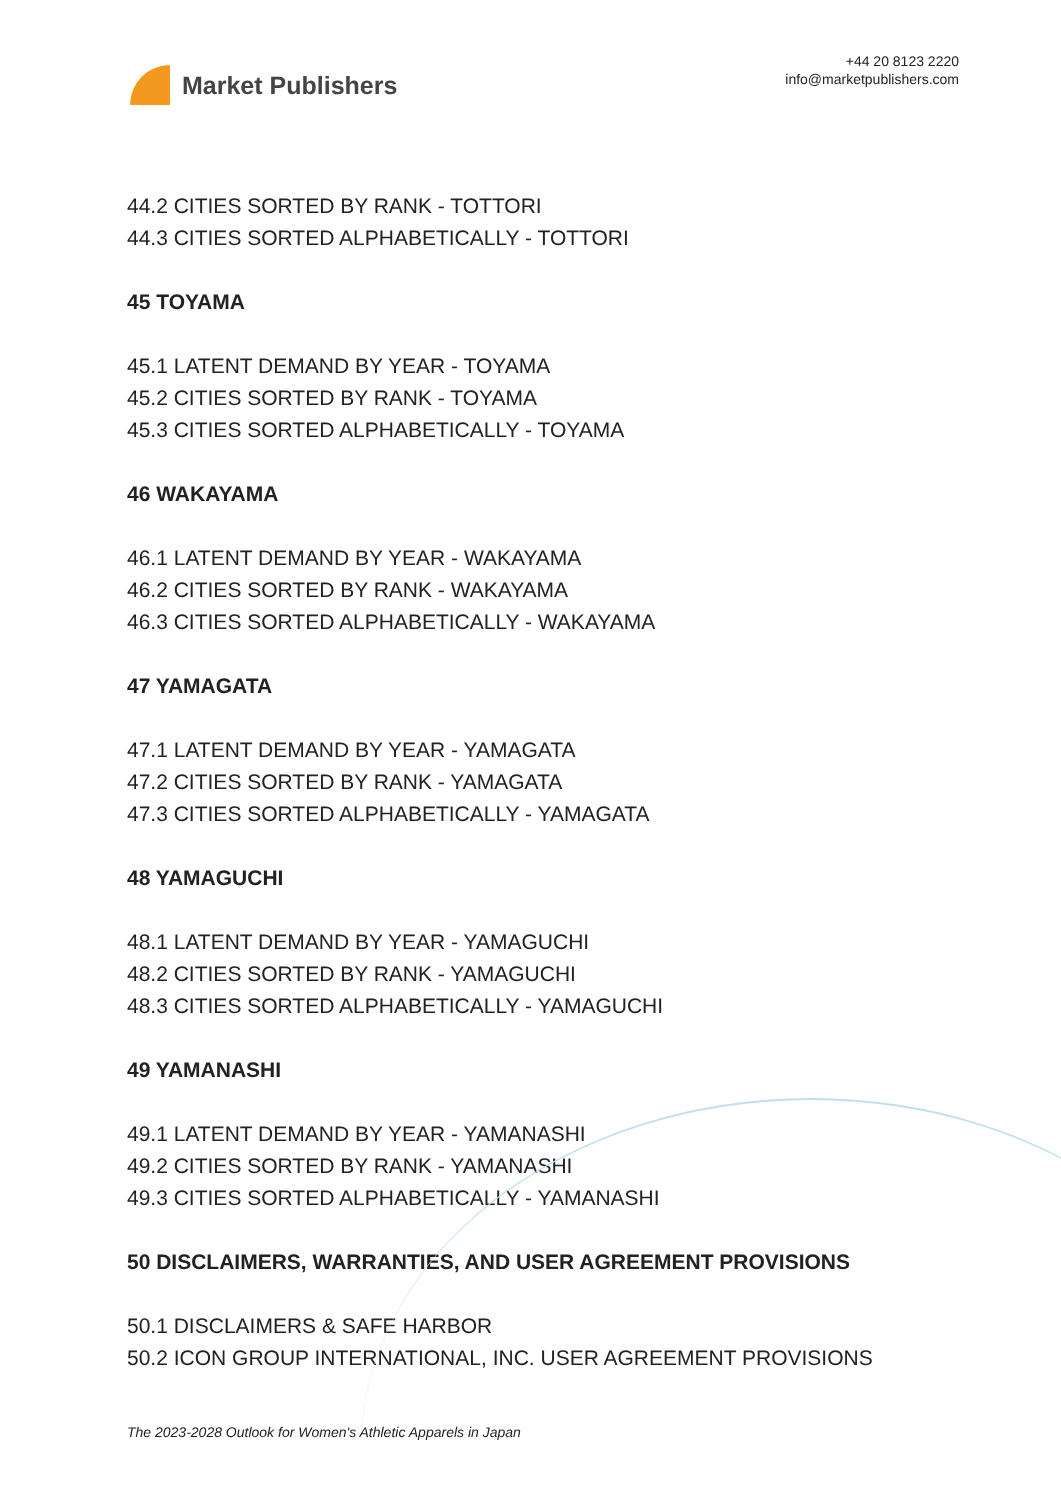Market Publishers
+44 20 8123 2220
info@marketpublishers.com
44.2 CITIES SORTED BY RANK - TOTTORI
44.3 CITIES SORTED ALPHABETICALLY - TOTTORI
45 TOYAMA
45.1 LATENT DEMAND BY YEAR - TOYAMA
45.2 CITIES SORTED BY RANK - TOYAMA
45.3 CITIES SORTED ALPHABETICALLY - TOYAMA
46 WAKAYAMA
46.1 LATENT DEMAND BY YEAR - WAKAYAMA
46.2 CITIES SORTED BY RANK - WAKAYAMA
46.3 CITIES SORTED ALPHABETICALLY - WAKAYAMA
47 YAMAGATA
47.1 LATENT DEMAND BY YEAR - YAMAGATA
47.2 CITIES SORTED BY RANK - YAMAGATA
47.3 CITIES SORTED ALPHABETICALLY - YAMAGATA
48 YAMAGUCHI
48.1 LATENT DEMAND BY YEAR - YAMAGUCHI
48.2 CITIES SORTED BY RANK - YAMAGUCHI
48.3 CITIES SORTED ALPHABETICALLY - YAMAGUCHI
49 YAMANASHI
49.1 LATENT DEMAND BY YEAR - YAMANASHI
49.2 CITIES SORTED BY RANK - YAMANASHI
49.3 CITIES SORTED ALPHABETICALLY - YAMANASHI
50 DISCLAIMERS, WARRANTIES, AND USER AGREEMENT PROVISIONS
50.1 DISCLAIMERS & SAFE HARBOR
50.2 ICON GROUP INTERNATIONAL, INC. USER AGREEMENT PROVISIONS
The 2023-2028 Outlook for Women's Athletic Apparels in Japan